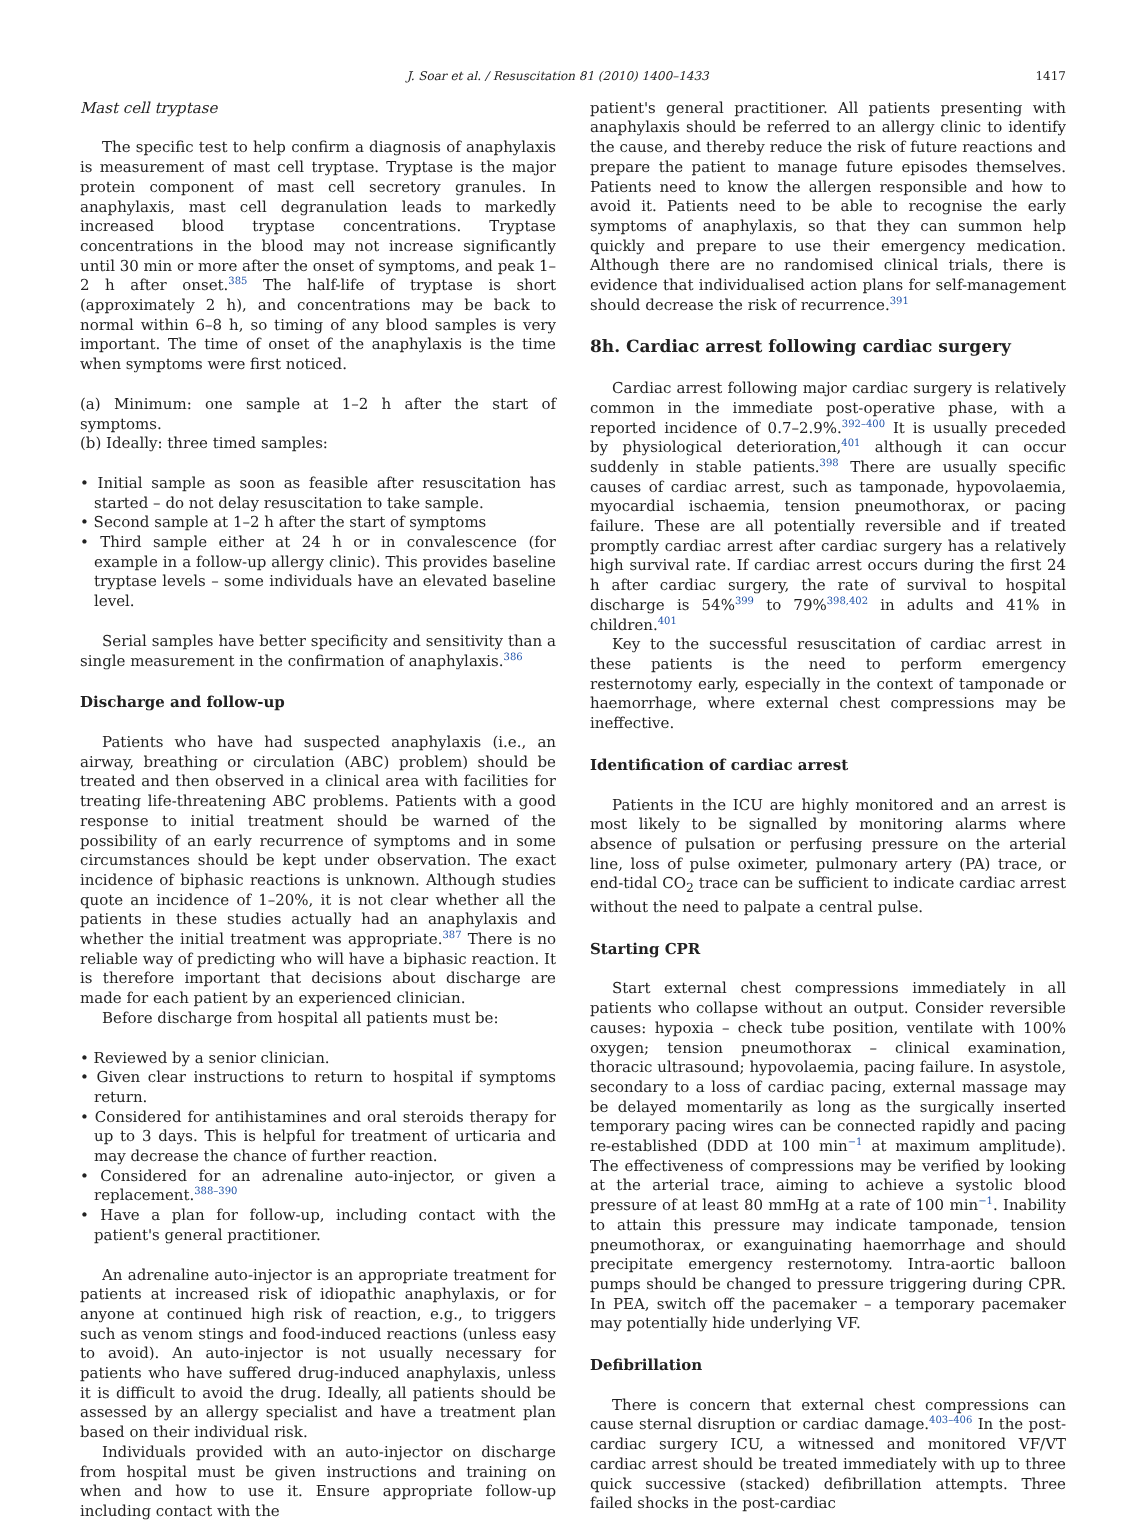J. Soar et al. / Resuscitation 81 (2010) 1400–1433 1417
Mast cell tryptase
The specific test to help confirm a diagnosis of anaphylaxis is measurement of mast cell tryptase. Tryptase is the major protein component of mast cell secretory granules. In anaphylaxis, mast cell degranulation leads to markedly increased blood tryptase concentrations. Tryptase concentrations in the blood may not increase significantly until 30 min or more after the onset of symptoms, and peak 1–2 h after onset.<sup>385</sup> The half-life of tryptase is short (approximately 2 h), and concentrations may be back to normal within 6–8 h, so timing of any blood samples is very important. The time of onset of the anaphylaxis is the time when symptoms were first noticed.
(a) Minimum: one sample at 1–2 h after the start of symptoms.
(b) Ideally: three timed samples:
• Initial sample as soon as feasible after resuscitation has started – do not delay resuscitation to take sample.
• Second sample at 1–2 h after the start of symptoms
• Third sample either at 24 h or in convalescence (for example in a follow-up allergy clinic). This provides baseline tryptase levels – some individuals have an elevated baseline level.
Serial samples have better specificity and sensitivity than a single measurement in the confirmation of anaphylaxis.<sup>386</sup>
Discharge and follow-up
Patients who have had suspected anaphylaxis (i.e., an airway, breathing or circulation (ABC) problem) should be treated and then observed in a clinical area with facilities for treating life-threatening ABC problems. Patients with a good response to initial treatment should be warned of the possibility of an early recurrence of symptoms and in some circumstances should be kept under observation. The exact incidence of biphasic reactions is unknown. Although studies quote an incidence of 1–20%, it is not clear whether all the patients in these studies actually had an anaphylaxis and whether the initial treatment was appropriate.<sup>387</sup> There is no reliable way of predicting who will have a biphasic reaction. It is therefore important that decisions about discharge are made for each patient by an experienced clinician.
Before discharge from hospital all patients must be:
• Reviewed by a senior clinician.
• Given clear instructions to return to hospital if symptoms return.
• Considered for antihistamines and oral steroids therapy for up to 3 days. This is helpful for treatment of urticaria and may decrease the chance of further reaction.
• Considered for an adrenaline auto-injector, or given a replacement.<sup>388–390</sup>
• Have a plan for follow-up, including contact with the patient's general practitioner.
An adrenaline auto-injector is an appropriate treatment for patients at increased risk of idiopathic anaphylaxis, or for anyone at continued high risk of reaction, e.g., to triggers such as venom stings and food-induced reactions (unless easy to avoid). An auto-injector is not usually necessary for patients who have suffered drug-induced anaphylaxis, unless it is difficult to avoid the drug. Ideally, all patients should be assessed by an allergy specialist and have a treatment plan based on their individual risk.
Individuals provided with an auto-injector on discharge from hospital must be given instructions and training on when and how to use it. Ensure appropriate follow-up including contact with the
patient's general practitioner. All patients presenting with anaphylaxis should be referred to an allergy clinic to identify the cause, and thereby reduce the risk of future reactions and prepare the patient to manage future episodes themselves. Patients need to know the allergen responsible and how to avoid it. Patients need to be able to recognise the early symptoms of anaphylaxis, so that they can summon help quickly and prepare to use their emergency medication. Although there are no randomised clinical trials, there is evidence that individualised action plans for self-management should decrease the risk of recurrence.<sup>391</sup>
8h. Cardiac arrest following cardiac surgery
Cardiac arrest following major cardiac surgery is relatively common in the immediate post-operative phase, with a reported incidence of 0.7–2.9%.<sup>392–400</sup> It is usually preceded by physiological deterioration,<sup>401</sup> although it can occur suddenly in stable patients.<sup>398</sup> There are usually specific causes of cardiac arrest, such as tamponade, hypovolaemia, myocardial ischaemia, tension pneumothorax, or pacing failure. These are all potentially reversible and if treated promptly cardiac arrest after cardiac surgery has a relatively high survival rate. If cardiac arrest occurs during the first 24 h after cardiac surgery, the rate of survival to hospital discharge is 54%<sup>399</sup> to 79%<sup>398,402</sup> in adults and 41% in children.<sup>401</sup>
Key to the successful resuscitation of cardiac arrest in these patients is the need to perform emergency resternotomy early, especially in the context of tamponade or haemorrhage, where external chest compressions may be ineffective.
Identification of cardiac arrest
Patients in the ICU are highly monitored and an arrest is most likely to be signalled by monitoring alarms where absence of pulsation or perfusing pressure on the arterial line, loss of pulse oximeter, pulmonary artery (PA) trace, or end-tidal CO<sub>2</sub> trace can be sufficient to indicate cardiac arrest without the need to palpate a central pulse.
Starting CPR
Start external chest compressions immediately in all patients who collapse without an output. Consider reversible causes: hypoxia – check tube position, ventilate with 100% oxygen; tension pneumothorax – clinical examination, thoracic ultrasound; hypovolaemia, pacing failure. In asystole, secondary to a loss of cardiac pacing, external massage may be delayed momentarily as long as the surgically inserted temporary pacing wires can be connected rapidly and pacing re-established (DDD at 100 min<sup>−1</sup> at maximum amplitude). The effectiveness of compressions may be verified by looking at the arterial trace, aiming to achieve a systolic blood pressure of at least 80 mmHg at a rate of 100 min<sup>−1</sup>. Inability to attain this pressure may indicate tamponade, tension pneumothorax, or exanguinating haemorrhage and should precipitate emergency resternotomy. Intra-aortic balloon pumps should be changed to pressure triggering during CPR. In PEA, switch off the pacemaker – a temporary pacemaker may potentially hide underlying VF.
Defibrillation
There is concern that external chest compressions can cause sternal disruption or cardiac damage.<sup>403–406</sup> In the post-cardiac surgery ICU, a witnessed and monitored VF/VT cardiac arrest should be treated immediately with up to three quick successive (stacked) defibrillation attempts. Three failed shocks in the post-cardiac